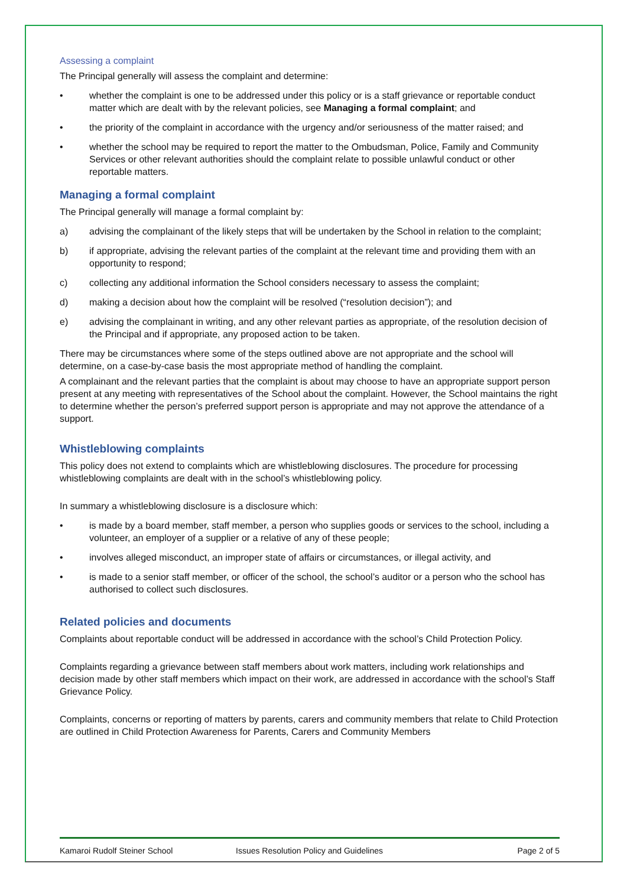Assessing a complaint
The Principal generally will assess the complaint and determine:
• whether the complaint is one to be addressed under this policy or is a staff grievance or reportable conduct matter which are dealt with by the relevant policies, see Managing a formal complaint; and
• the priority of the complaint in accordance with the urgency and/or seriousness of the matter raised; and
• whether the school may be required to report the matter to the Ombudsman, Police, Family and Community Services or other relevant authorities should the complaint relate to possible unlawful conduct or other reportable matters.
Managing a formal complaint
The Principal generally will manage a formal complaint by:
a) advising the complainant of the likely steps that will be undertaken by the School in relation to the complaint;
b) if appropriate, advising the relevant parties of the complaint at the relevant time and providing them with an opportunity to respond;
c) collecting any additional information the School considers necessary to assess the complaint;
d) making a decision about how the complaint will be resolved (“resolution decision”); and
e) advising the complainant in writing, and any other relevant parties as appropriate, of the resolution decision of the Principal and if appropriate, any proposed action to be taken.
There may be circumstances where some of the steps outlined above are not appropriate and the school will determine, on a case-by-case basis the most appropriate method of handling the complaint.
A complainant and the relevant parties that the complaint is about may choose to have an appropriate support person present at any meeting with representatives of the School about the complaint. However, the School maintains the right to determine whether the person’s preferred support person is appropriate and may not approve the attendance of a support.
Whistleblowing complaints
This policy does not extend to complaints which are whistleblowing disclosures. The procedure for processing whistleblowing complaints are dealt with in the school’s whistleblowing policy.
In summary a whistleblowing disclosure is a disclosure which:
• is made by a board member, staff member, a person who supplies goods or services to the school, including a volunteer, an employer of a supplier or a relative of any of these people;
• involves alleged misconduct, an improper state of affairs or circumstances, or illegal activity, and
• is made to a senior staff member, or officer of the school, the school’s auditor or a person who the school has authorised to collect such disclosures.
Related policies and documents
Complaints about reportable conduct will be addressed in accordance with the school’s Child Protection Policy.
Complaints regarding a grievance between staff members about work matters, including work relationships and decision made by other staff members which impact on their work, are addressed in accordance with the school’s Staff Grievance Policy.
Complaints, concerns or reporting of matters by parents, carers and community members that relate to Child Protection are outlined in Child Protection Awareness for Parents, Carers and Community Members
Kamaroi Rudolf Steiner School Issues Resolution Policy and Guidelines Page 2 of 5